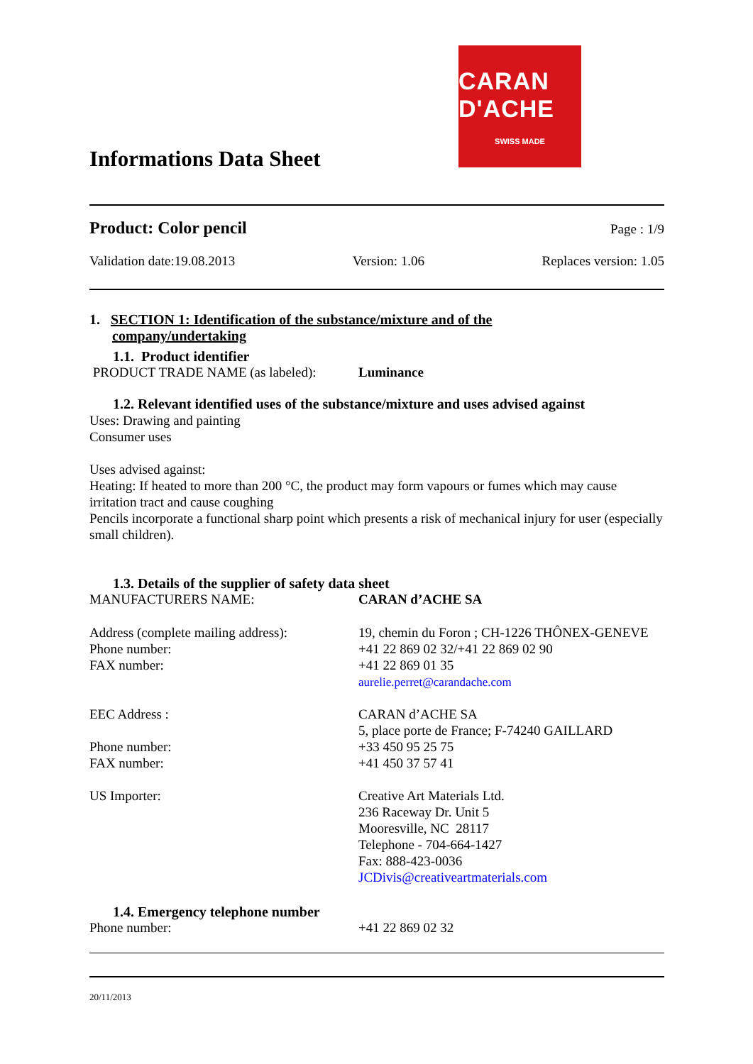Informations Data Sheet
CARAN D'ACHE
SWISS MADE
Product: Color pencil Page : 1/9
Validation date:19.08.2013 Version: 1.06 Replaces version: 1.05
1. SECTION 1: Identification of the substance/mixture and of the
company/undertaking
1.1. Product identifier
PRODUCT TRADE NAME (as labeled): Luminance
1.2. Relevant identified uses of the substance/mixture and uses advised against
Uses: Drawing and painting
Consumer uses
Uses advised against:
Heating: If heated to more than 200 °C, the product may form vapours or fumes which may cause irritation tract and cause coughing
Pencils incorporate a functional sharp point which presents a risk of mechanical injury for user (especially small children).
1.3. Details of the supplier of safety data sheet
MANUFACTURERS NAME: CARAN d’ACHE SA
Address (complete mailing address):
Phone number:
FAX number:
19, chemin du Foron ; CH-1226 THÔNEX-GENEVE
+41 22 869 02 32/+41 22 869 02 90
+41 22 869 01 35
aurelie.perret@carandache.com
EEC Address :
Phone number:
FAX number:
CARAN d’ACHE SA
5, place porte de France; F-74240 GAILLARD
+33 450 95 25 75
+41 450 37 57 41
US Importer: Creative Art Materials Ltd.
236 Raceway Dr. Unit 5
Mooresville, NC 28117
Telephone - 704-664-1427
Fax: 888-423-0036
JCDivis@creativeartmaterials.com
1.4. Emergency telephone number
Phone number: +41 22 869 02 32
20/11/2013